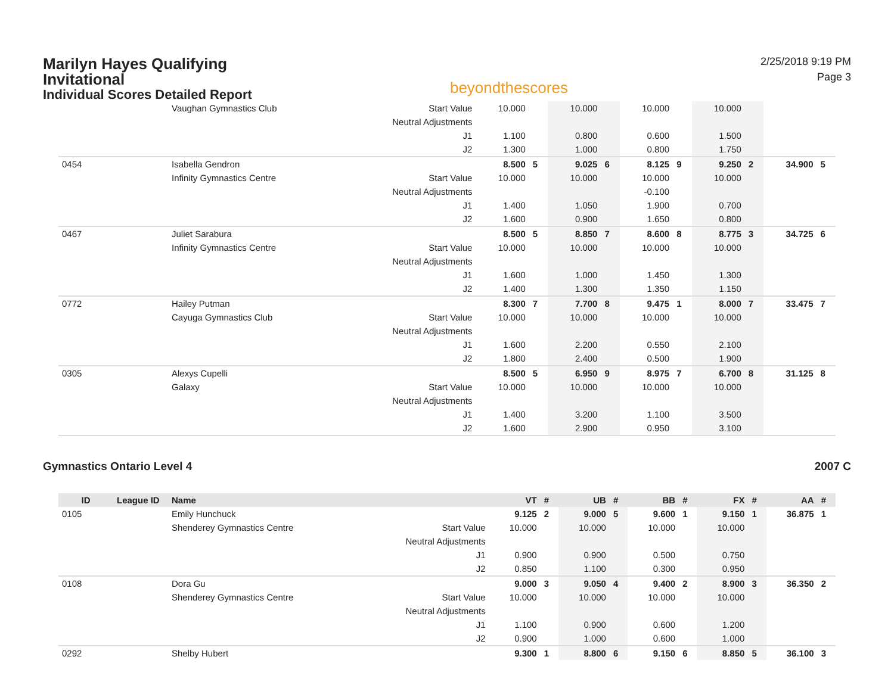Marilyn Hayes Qualifying Invitational
Individual Scores Detailed Report
beyondthescores
2/25/2018 9:19 PM
Page 3
| | | Vaughan Gymnastics Club | Start Value | 10.000 | | 10.000 | | 10.000 | | 10.000 | | | |
| | | | Neutral Adjustments | | | | | | | | | | |
| | | | J1 | 1.100 | | 0.800 | | 0.600 | | 1.500 | | | |
| | | | J2 | 1.300 | | 1.000 | | 0.800 | | 1.750 | | | |
| 0454 | | Isabella Gendron | | 8.500 | 5 | 9.025 | 6 | 8.125 | 9 | 9.250 | 2 | 34.900 | 5 |
| | | Infinity Gymnastics Centre | Start Value | 10.000 | | 10.000 | | 10.000 | | 10.000 | | | |
| | | | Neutral Adjustments | | | | | -0.100 | | | | | |
| | | | J1 | 1.400 | | 1.050 | | 1.900 | | 0.700 | | | |
| | | | J2 | 1.600 | | 0.900 | | 1.650 | | 0.800 | | | |
| 0467 | | Juliet Sarabura | | 8.500 | 5 | 8.850 | 7 | 8.600 | 8 | 8.775 | 3 | 34.725 | 6 |
| | | Infinity Gymnastics Centre | Start Value | 10.000 | | 10.000 | | 10.000 | | 10.000 | | | |
| | | | Neutral Adjustments | | | | | | | | | | |
| | | | J1 | 1.600 | | 1.000 | | 1.450 | | 1.300 | | | |
| | | | J2 | 1.400 | | 1.300 | | 1.350 | | 1.150 | | | |
| 0772 | | Hailey Putman | | 8.300 | 7 | 7.700 | 8 | 9.475 | 1 | 8.000 | 7 | 33.475 | 7 |
| | | Cayuga Gymnastics Club | Start Value | 10.000 | | 10.000 | | 10.000 | | 10.000 | | | |
| | | | Neutral Adjustments | | | | | | | | | | |
| | | | J1 | 1.600 | | 2.200 | | 0.550 | | 2.100 | | | |
| | | | J2 | 1.800 | | 2.400 | | 0.500 | | 1.900 | | | |
| 0305 | | Alexys Cupelli | | 8.500 | 5 | 6.950 | 9 | 8.975 | 7 | 6.700 | 8 | 31.125 | 8 |
| | | Galaxy | Start Value | 10.000 | | 10.000 | | 10.000 | | 10.000 | | | |
| | | | Neutral Adjustments | | | | | | | | | | |
| | | | J1 | 1.400 | | 3.200 | | 1.100 | | 3.500 | | | |
| | | | J2 | 1.600 | | 2.900 | | 0.950 | | 3.100 | | | |
Gymnastics Ontario Level 4 2007 C
| ID | League ID | Name | | VT | # | UB | # | BB | # | FX | # | AA | # |
| --- | --- | --- | --- | --- | --- | --- | --- | --- | --- | --- | --- | --- | --- |
| 0105 | | Emily Hunchuck | | 9.125 | 2 | 9.000 | 5 | 9.600 | 1 | 9.150 | 1 | 36.875 | 1 |
| | | Shenderey Gymnastics Centre | Start Value | 10.000 | | 10.000 | | 10.000 | | 10.000 | | | |
| | | | Neutral Adjustments | | | | | | | | | | |
| | | | J1 | 0.900 | | 0.900 | | 0.500 | | 0.750 | | | |
| | | | J2 | 0.850 | | 1.100 | | 0.300 | | 0.950 | | | |
| 0108 | | Dora Gu | | 9.000 | 3 | 9.050 | 4 | 9.400 | 2 | 8.900 | 3 | 36.350 | 2 |
| | | Shenderey Gymnastics Centre | Start Value | 10.000 | | 10.000 | | 10.000 | | 10.000 | | | |
| | | | Neutral Adjustments | | | | | | | | | | |
| | | | J1 | 1.100 | | 0.900 | | 0.600 | | 1.200 | | | |
| | | | J2 | 0.900 | | 1.000 | | 0.600 | | 1.000 | | | |
| 0292 | | Shelby Hubert | | 9.300 | 1 | 8.800 | 6 | 9.150 | 6 | 8.850 | 5 | 36.100 | 3 |